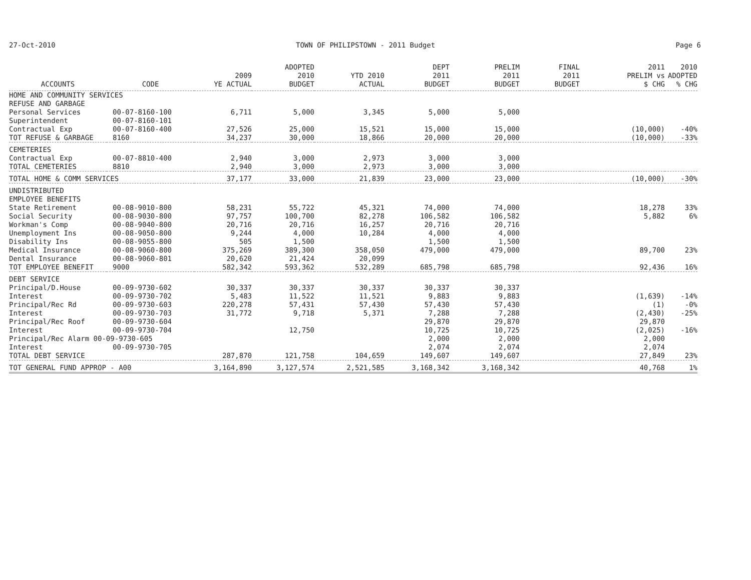27-Oct-2010 TOWN OF PHILIPSTOWN - 2011 Budget Page 6
| ACCOUNTS | CODE | 2009 YE ACTUAL | ADOPTED 2010 BUDGET | YTD 2010 ACTUAL | DEPT 2011 BUDGET | PRELIM 2011 BUDGET | FINAL 2011 BUDGET | 2011 PRELIM vs $ CHG | 2010 ADOPTED % CHG |
| --- | --- | --- | --- | --- | --- | --- | --- | --- | --- |
| HOME AND COMMUNITY SERVICES | | | | | | | | | |
| REFUSE AND GARBAGE | | | | | | | | | |
| Personal Services | 00-07-8160-100 | 6,711 | 5,000 | 3,345 | 5,000 | 5,000 | | | |
| Superintendent | 00-07-8160-101 | | | | | | | | |
| Contractual Exp | 00-07-8160-400 | 27,526 | 25,000 | 15,521 | 15,000 | 15,000 | | (10,000) | -40% |
| TOT REFUSE & GARBAGE | 8160 | 34,237 | 30,000 | 18,866 | 20,000 | 20,000 | | (10,000) | -33% |
| CEMETERIES | | | | | | | | | |
| Contractual Exp | 00-07-8810-400 | 2,940 | 3,000 | 2,973 | 3,000 | 3,000 | | | |
| TOTAL CEMETERIES | 8810 | 2,940 | 3,000 | 2,973 | 3,000 | 3,000 | | | |
| TOTAL HOME & COMM SERVICES | | 37,177 | 33,000 | 21,839 | 23,000 | 23,000 | | (10,000) | -30% |
| UNDISTRIBUTED | | | | | | | | | |
| EMPLOYEE BENEFITS | | | | | | | | | |
| State Retirement | 00-08-9010-800 | 58,231 | 55,722 | 45,321 | 74,000 | 74,000 | | 18,278 | 33% |
| Social Security | 00-08-9030-800 | 97,757 | 100,700 | 82,278 | 106,582 | 106,582 | | 5,882 | 6% |
| Workman's Comp | 00-08-9040-800 | 20,716 | 20,716 | 16,257 | 20,716 | 20,716 | | | |
| Unemployment Ins | 00-08-9050-800 | 9,244 | 4,000 | 10,284 | 4,000 | 4,000 | | | |
| Disability Ins | 00-08-9055-800 | 505 | 1,500 | | 1,500 | 1,500 | | | |
| Medical Insurance | 00-08-9060-800 | 375,269 | 389,300 | 358,050 | 479,000 | 479,000 | | 89,700 | 23% |
| Dental Insurance | 00-08-9060-801 | 20,620 | 21,424 | 20,099 | | | | | |
| TOT EMPLOYEE BENEFIT | 9000 | 582,342 | 593,362 | 532,289 | 685,798 | 685,798 | | 92,436 | 16% |
| DEBT SERVICE | | | | | | | | | |
| Principal/D.House | 00-09-9730-602 | 30,337 | 30,337 | 30,337 | 30,337 | 30,337 | | | |
| Interest | 00-09-9730-702 | 5,483 | 11,522 | 11,521 | 9,883 | 9,883 | | (1,639) | -14% |
| Principal/Rec Rd | 00-09-9730-603 | 220,278 | 57,431 | 57,430 | 57,430 | 57,430 | | (1) | -0% |
| Interest | 00-09-9730-703 | 31,772 | 9,718 | 5,371 | 7,288 | 7,288 | | (2,430) | -25% |
| Principal/Rec Roof | 00-09-9730-604 | | | | 29,870 | 29,870 | | 29,870 | |
| Interest | 00-09-9730-704 | | 12,750 | | 10,725 | 10,725 | | (2,025) | -16% |
| Principal/Rec Alarm 00-09-9730-605 | | | | | 2,000 | 2,000 | | 2,000 | |
| Interest | 00-09-9730-705 | | | | 2,074 | 2,074 | | 2,074 | |
| TOTAL DEBT SERVICE | | 287,870 | 121,758 | 104,659 | 149,607 | 149,607 | | 27,849 | 23% |
| TOT GENERAL FUND APPROP - A00 | | 3,164,890 | 3,127,574 | 2,521,585 | 3,168,342 | 3,168,342 | | 40,768 | 1% |